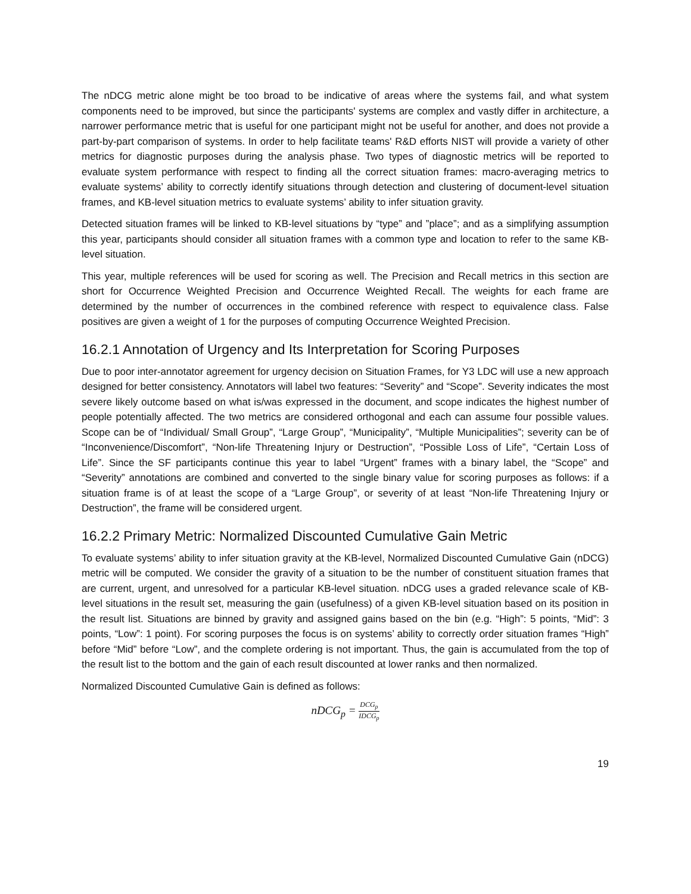The nDCG metric alone might be too broad to be indicative of areas where the systems fail, and what system components need to be improved, but since the participants' systems are complex and vastly differ in architecture, a narrower performance metric that is useful for one participant might not be useful for another, and does not provide a part-by-part comparison of systems. In order to help facilitate teams' R&D efforts NIST will provide a variety of other metrics for diagnostic purposes during the analysis phase. Two types of diagnostic metrics will be reported to evaluate system performance with respect to finding all the correct situation frames: macro-averaging metrics to evaluate systems’ ability to correctly identify situations through detection and clustering of document-level situation frames, and KB-level situation metrics to evaluate systems’ ability to infer situation gravity.
Detected situation frames will be linked to KB-level situations by “type” and ”place”; and as a simplifying assumption this year, participants should consider all situation frames with a common type and location to refer to the same KB-level situation.
This year, multiple references will be used for scoring as well. The Precision and Recall metrics in this section are short for Occurrence Weighted Precision and Occurrence Weighted Recall. The weights for each frame are determined by the number of occurrences in the combined reference with respect to equivalence class. False positives are given a weight of 1 for the purposes of computing Occurrence Weighted Precision.
16.2.1 Annotation of Urgency and Its Interpretation for Scoring Purposes
Due to poor inter-annotator agreement for urgency decision on Situation Frames, for Y3 LDC will use a new approach designed for better consistency. Annotators will label two features: “Severity” and “Scope”. Severity indicates the most severe likely outcome based on what is/was expressed in the document, and scope indicates the highest number of people potentially affected. The two metrics are considered orthogonal and each can assume four possible values. Scope can be of “Individual/ Small Group”, “Large Group”, “Municipality”, “Multiple Municipalities”; severity can be of “Inconvenience/Discomfort”, “Non-life Threatening Injury or Destruction”, “Possible Loss of Life”, “Certain Loss of Life”. Since the SF participants continue this year to label “Urgent” frames with a binary label, the “Scope” and “Severity” annotations are combined and converted to the single binary value for scoring purposes as follows: if a situation frame is of at least the scope of a “Large Group”, or severity of at least “Non-life Threatening Injury or Destruction”, the frame will be considered urgent.
16.2.2 Primary Metric: Normalized Discounted Cumulative Gain Metric
To evaluate systems’ ability to infer situation gravity at the KB-level, Normalized Discounted Cumulative Gain (nDCG) metric will be computed. We consider the gravity of a situation to be the number of constituent situation frames that are current, urgent, and unresolved for a particular KB-level situation. nDCG uses a graded relevance scale of KB-level situations in the result set, measuring the gain (usefulness) of a given KB-level situation based on its position in the result list. Situations are binned by gravity and assigned gains based on the bin (e.g. “High”: 5 points, “Mid”: 3 points, “Low”: 1 point). For scoring purposes the focus is on systems’ ability to correctly order situation frames “High” before “Mid” before “Low”, and the complete ordering is not important. Thus, the gain is accumulated from the top of the result list to the bottom and the gain of each result discounted at lower ranks and then normalized.
Normalized Discounted Cumulative Gain is defined as follows:
nDCG<sub>p</sub> = DCG<sub>p</sub> IDCG<sub>p</sub>
19